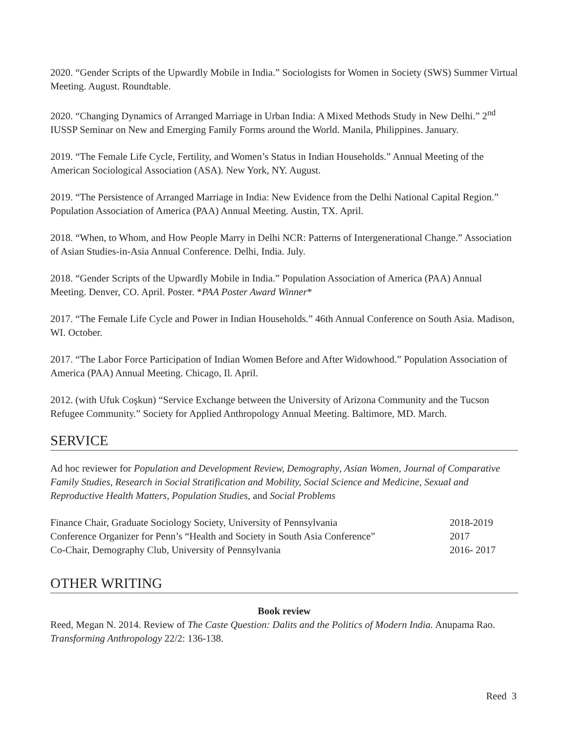2020. “Gender Scripts of the Upwardly Mobile in India.” Sociologists for Women in Society (SWS) Summer Virtual Meeting. August. Roundtable.
2020. “Changing Dynamics of Arranged Marriage in Urban India: A Mixed Methods Study in New Delhi.” 2<sup>nd</sup> IUSSP Seminar on New and Emerging Family Forms around the World. Manila, Philippines. January.
2019. “The Female Life Cycle, Fertility, and Women’s Status in Indian Households.” Annual Meeting of the American Sociological Association (ASA). New York, NY. August.
2019. “The Persistence of Arranged Marriage in India: New Evidence from the Delhi National Capital Region.” Population Association of America (PAA) Annual Meeting. Austin, TX. April.
2018. “When, to Whom, and How People Marry in Delhi NCR: Patterns of Intergenerational Change.” Association of Asian Studies-in-Asia Annual Conference. Delhi, India. July.
2018. “Gender Scripts of the Upwardly Mobile in India.” Population Association of America (PAA) Annual Meeting. Denver, CO. April. Poster. *PAA Poster Award Winner*
2017. “The Female Life Cycle and Power in Indian Households.” 46th Annual Conference on South Asia. Madison, WI. October.
2017. “The Labor Force Participation of Indian Women Before and After Widowhood.” Population Association of America (PAA) Annual Meeting. Chicago, Il. April.
2012. (with Ufuk Coşkun) “Service Exchange between the University of Arizona Community and the Tucson Refugee Community.” Society for Applied Anthropology Annual Meeting. Baltimore, MD. March.
SERVICE
Ad hoc reviewer for Population and Development Review, Demography, Asian Women, Journal of Comparative Family Studies, Research in Social Stratification and Mobility, Social Science and Medicine, Sexual and Reproductive Health Matters, Population Studies, and Social Problems
Finance Chair, Graduate Sociology Society, University of Pennsylvania 2018-2019
Conference Organizer for Penn’s “Health and Society in South Asia Conference” 2017
Co-Chair, Demography Club, University of Pennsylvania 2016- 2017
OTHER WRITING
Book review
Reed, Megan N. 2014. Review of The Caste Question: Dalits and the Politics of Modern India. Anupama Rao. Transforming Anthropology 22/2: 136-138.
Reed 3